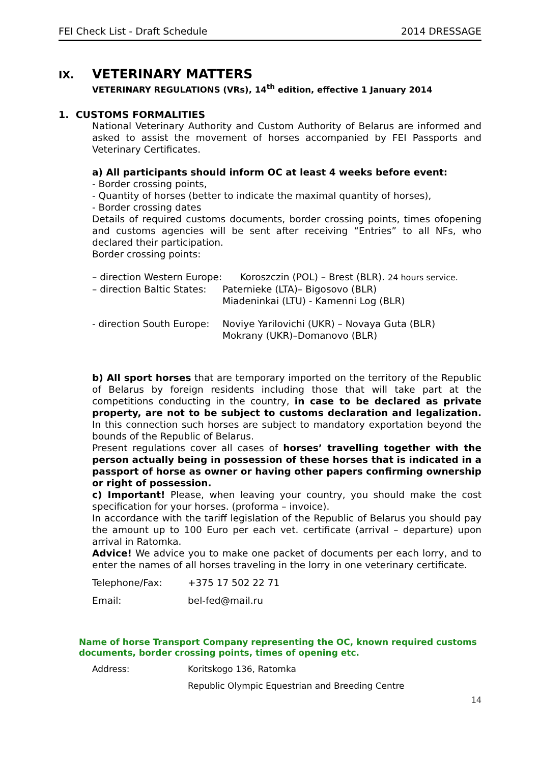FEI Check List - Draft Schedule 2014 DRESSAGE
IX. VETERINARY MATTERS
VETERINARY REGULATIONS (VRs), 14<sup>th</sup> edition, effective 1 January 2014
1. CUSTOMS FORMALITIES
National Veterinary Authority and Custom Authority of Belarus are informed and asked to assist the movement of horses accompanied by FEI Passports and Veterinary Certificates.
a) All participants should inform OC at least 4 weeks before event:
- Border crossing points,
- Quantity of horses (better to indicate the maximal quantity of horses),
- Border crossing dates
Details of required customs documents, border crossing points, times ofopening and customs agencies will be sent after receiving “Entries” to all NFs, who declared their participation.
Border crossing points:
– direction Western Europe: Koroszczin (POL) – Brest (BLR). 24 hours service.
– direction Baltic States: Paternieke (LTA)– Bigosovo (BLR)
Miadeninkai (LTU) - Kamenni Log (BLR)
- direction South Europe: Noviye Yarilovichi (UKR) – Novaya Guta (BLR)
Mokrany (UKR)–Domanovo (BLR)
b) All sport horses that are temporary imported on the territory of the Republic of Belarus by foreign residents including those that will take part at the competitions conducting in the country, in case to be declared as private property, are not to be subject to customs declaration and legalization. In this connection such horses are subject to mandatory exportation beyond the bounds of the Republic of Belarus.
Present regulations cover all cases of horses’ travelling together with the person actually being in possession of these horses that is indicated in a passport of horse as owner or having other papers confirming ownership or right of possession.
c) Important! Please, when leaving your country, you should make the cost specification for your horses. (proforma – invoice).
In accordance with the tariff legislation of the Republic of Belarus you should pay the amount up to 100 Euro per each vet. certificate (arrival – departure) upon arrival in Ratomka.
Advice! We advice you to make one packet of documents per each lorry, and to enter the names of all horses traveling in the lorry in one veterinary certificate.
Telephone/Fax: +375 17 502 22 71
Email: bel-fed@mail.ru
Name of horse Transport Company representing the OC, known required customs documents, border crossing points, times of opening etc.
Address: Koritskogo 136, Ratomka
Republic Olympic Equestrian and Breeding Centre
14